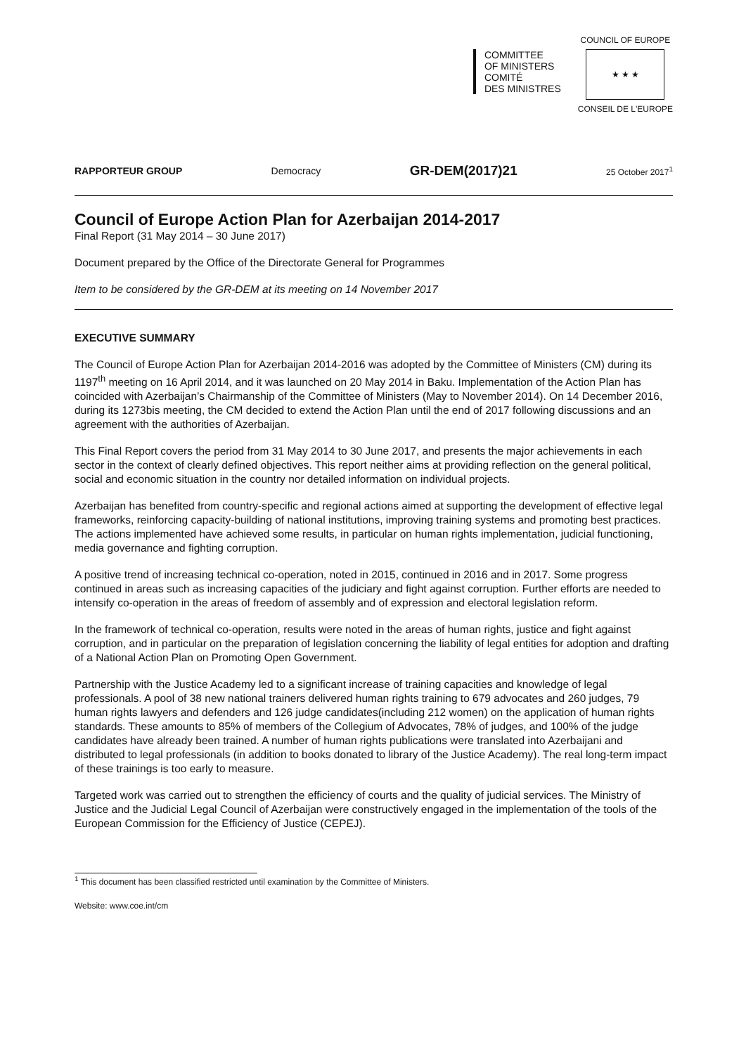COMMITTEE
OF MINISTERS
COMITÉ
DES MINISTRES
COUNCIL OF EUROPE
★ ★ ★
CONSEIL DE L'EUROPE
RAPPORTEUR GROUP Democracy GR-DEM(2017)21 25 October 2017<sup>1</sup>
Council of Europe Action Plan for Azerbaijan 2014-2017
Final Report (31 May 2014 – 30 June 2017)
Document prepared by the Office of the Directorate General for Programmes
Item to be considered by the GR-DEM at its meeting on 14 November 2017
EXECUTIVE SUMMARY
The Council of Europe Action Plan for Azerbaijan 2014-2016 was adopted by the Committee of Ministers (CM) during its 1197<sup>th</sup> meeting on 16 April 2014, and it was launched on 20 May 2014 in Baku. Implementation of the Action Plan has coincided with Azerbaijan’s Chairmanship of the Committee of Ministers (May to November 2014). On 14 December 2016, during its 1273bis meeting, the CM decided to extend the Action Plan until the end of 2017 following discussions and an agreement with the authorities of Azerbaijan.
This Final Report covers the period from 31 May 2014 to 30 June 2017, and presents the major achievements in each sector in the context of clearly defined objectives. This report neither aims at providing reflection on the general political, social and economic situation in the country nor detailed information on individual projects.
Azerbaijan has benefited from country-specific and regional actions aimed at supporting the development of effective legal frameworks, reinforcing capacity-building of national institutions, improving training systems and promoting best practices. The actions implemented have achieved some results, in particular on human rights implementation, judicial functioning, media governance and fighting corruption.
A positive trend of increasing technical co-operation, noted in 2015, continued in 2016 and in 2017. Some progress continued in areas such as increasing capacities of the judiciary and fight against corruption. Further efforts are needed to intensify co-operation in the areas of freedom of assembly and of expression and electoral legislation reform.
In the framework of technical co-operation, results were noted in the areas of human rights, justice and fight against corruption, and in particular on the preparation of legislation concerning the liability of legal entities for adoption and drafting of a National Action Plan on Promoting Open Government.
Partnership with the Justice Academy led to a significant increase of training capacities and knowledge of legal professionals. A pool of 38 new national trainers delivered human rights training to 679 advocates and 260 judges, 79 human rights lawyers and defenders and 126 judge candidates(including 212 women) on the application of human rights standards. These amounts to 85% of members of the Collegium of Advocates, 78% of judges, and 100% of the judge candidates have already been trained. A number of human rights publications were translated into Azerbaijani and distributed to legal professionals (in addition to books donated to library of the Justice Academy). The real long-term impact of these trainings is too early to measure.
Targeted work was carried out to strengthen the efficiency of courts and the quality of judicial services. The Ministry of Justice and the Judicial Legal Council of Azerbaijan were constructively engaged in the implementation of the tools of the European Commission for the Efficiency of Justice (CEPEJ).
<sup>1</sup> This document has been classified restricted until examination by the Committee of Ministers.
Website: www.coe.int/cm